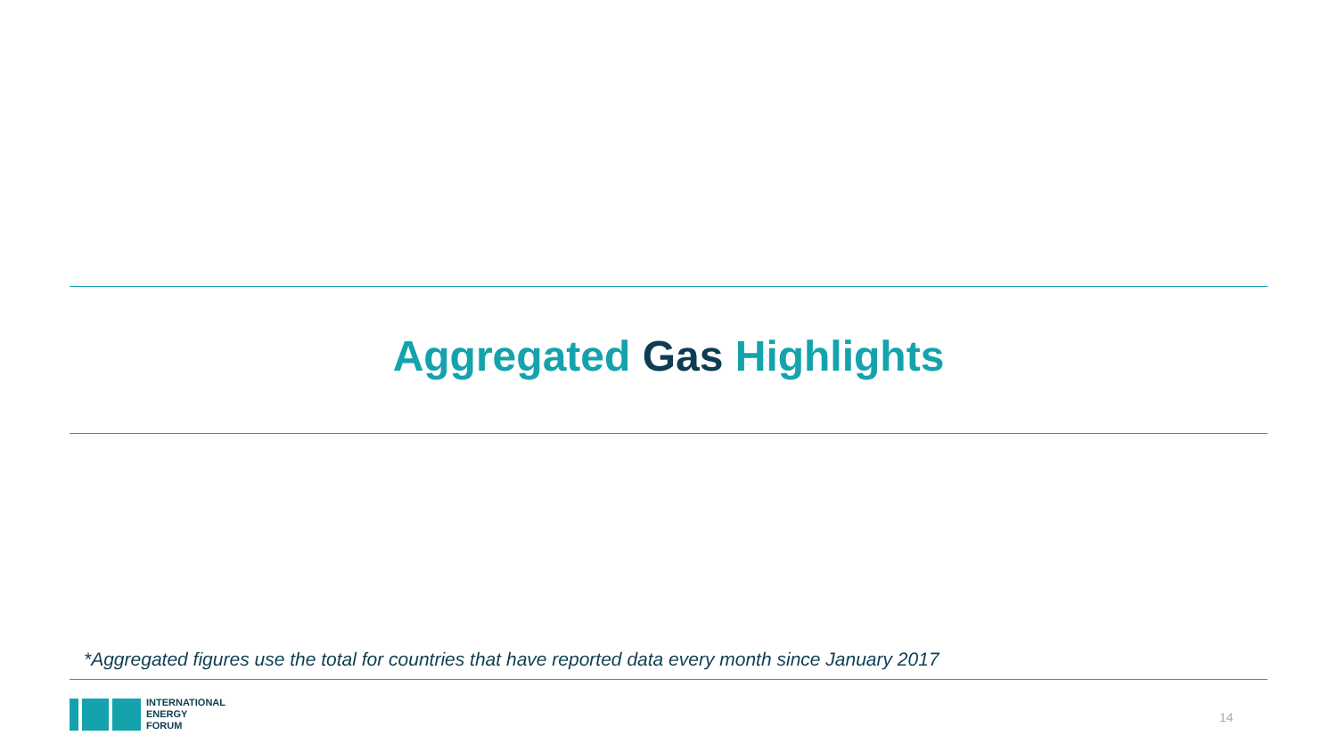Aggregated Gas Highlights
*Aggregated figures use the total for countries that have reported data every month since January 2017
INTERNATIONAL
ENERGY
FORUM
14